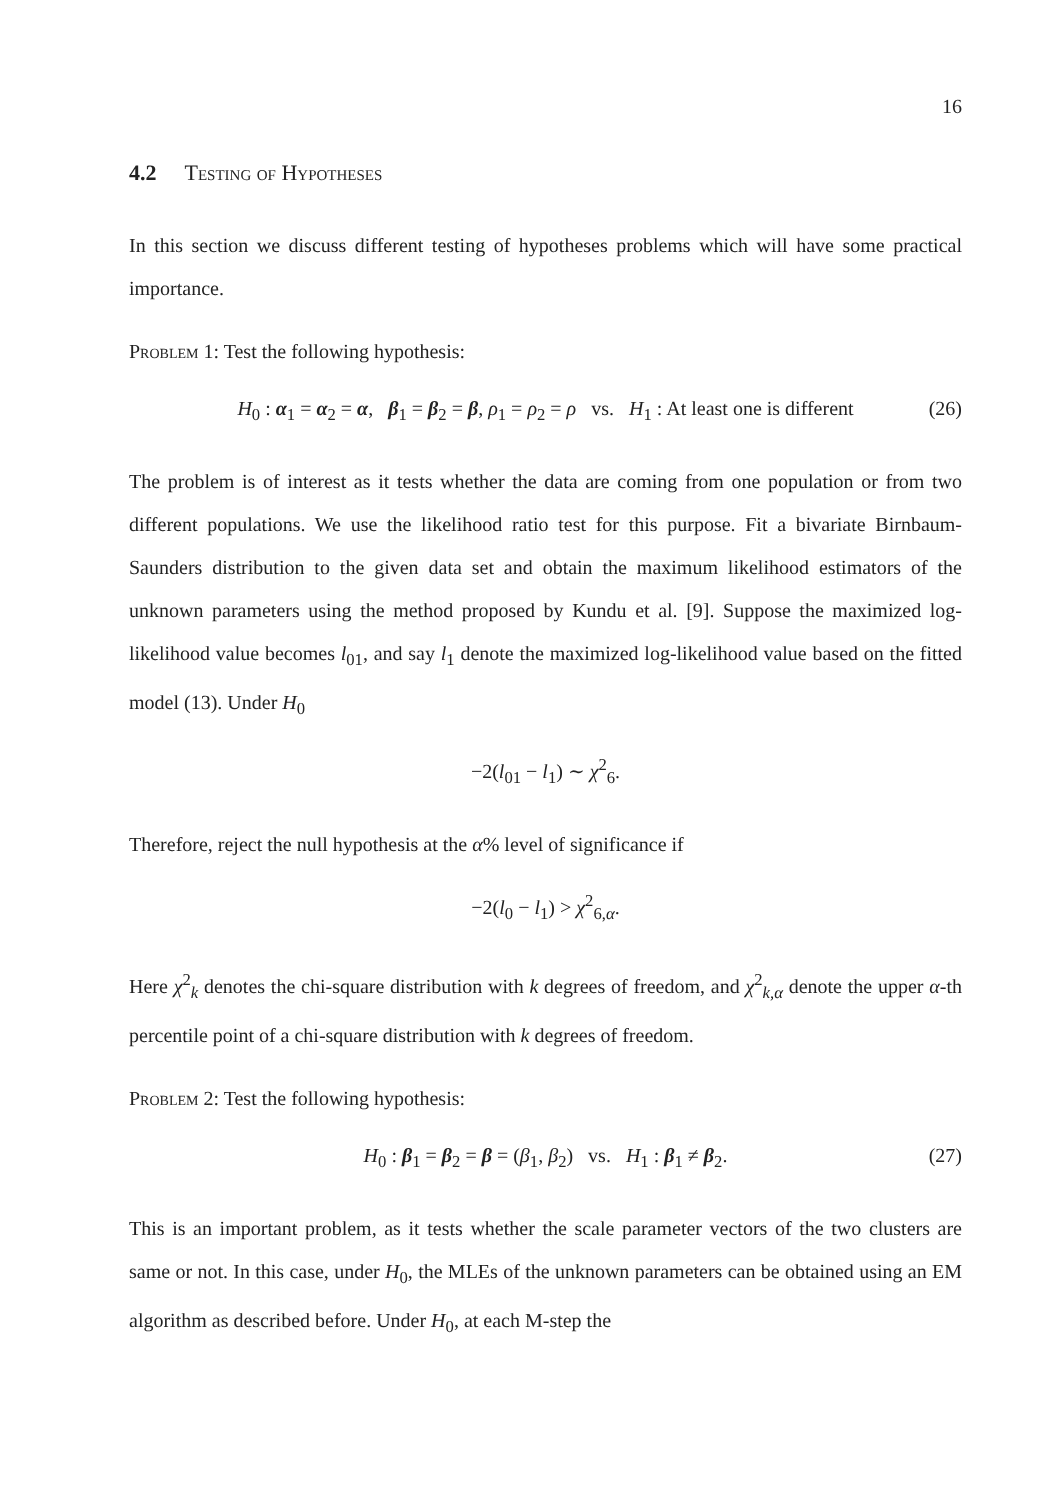16
4.2 Testing of Hypotheses
In this section we discuss different testing of hypotheses problems which will have some practical importance.
Problem 1: Test the following hypothesis:
H<sub>0</sub> : α<sub>1</sub> = α<sub>2</sub> = α, β<sub>1</sub> = β<sub>2</sub> = β, ρ<sub>1</sub> = ρ<sub>2</sub> = ρ vs. H<sub>1</sub> : At least one is different (26)
The problem is of interest as it tests whether the data are coming from one population or from two different populations. We use the likelihood ratio test for this purpose. Fit a bivariate Birnbaum-Saunders distribution to the given data set and obtain the maximum likelihood estimators of the unknown parameters using the method proposed by Kundu et al. [9]. Suppose the maximized log-likelihood value becomes l<sub>01</sub>, and say l<sub>1</sub> denote the maximized log-likelihood value based on the fitted model (13). Under H<sub>0</sub>
−2(l<sub>01</sub> − l<sub>1</sub>) ∼ χ<sup>2</sup><sub>6</sub>.
Therefore, reject the null hypothesis at the α% level of significance if
−2(l<sub>0</sub> − l<sub>1</sub>) > χ<sup>2</sup><sub>6,α</sub>.
Here χ<sup>2</sup><sub>k</sub> denotes the chi-square distribution with k degrees of freedom, and χ<sup>2</sup><sub>k,α</sub> denote the upper α-th percentile point of a chi-square distribution with k degrees of freedom.
Problem 2: Test the following hypothesis:
H<sub>0</sub> : β<sub>1</sub> = β<sub>2</sub> = β = (β<sub>1</sub>, β<sub>2</sub>) vs. H<sub>1</sub> : β<sub>1</sub> ≠ β<sub>2</sub>. (27)
This is an important problem, as it tests whether the scale parameter vectors of the two clusters are same or not. In this case, under H<sub>0</sub>, the MLEs of the unknown parameters can be obtained using an EM algorithm as described before. Under H<sub>0</sub>, at each M-step the